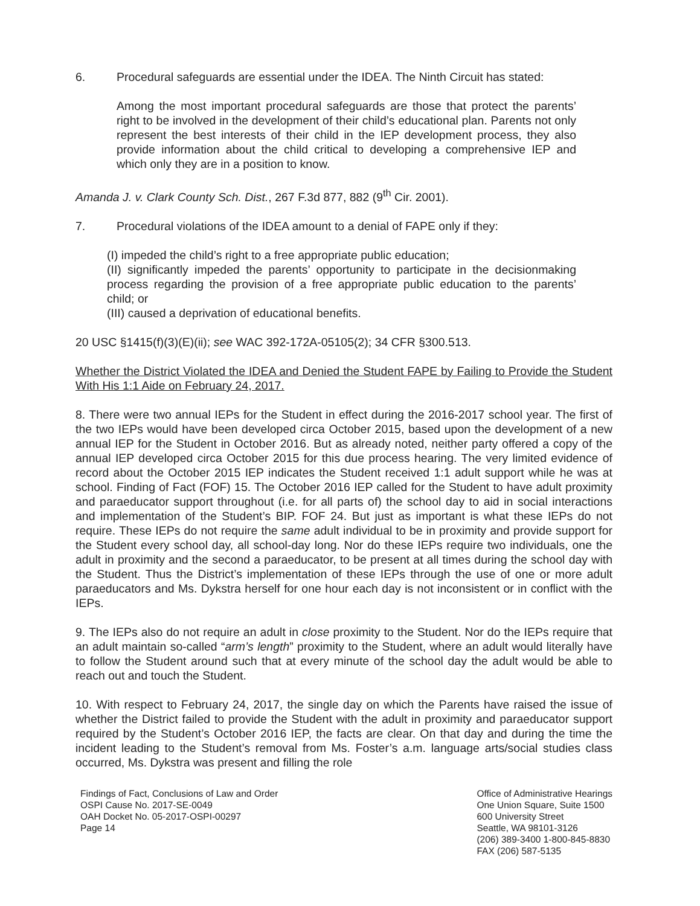6. Procedural safeguards are essential under the IDEA. The Ninth Circuit has stated:
Among the most important procedural safeguards are those that protect the parents’ right to be involved in the development of their child’s educational plan. Parents not only represent the best interests of their child in the IEP development process, they also provide information about the child critical to developing a comprehensive IEP and which only they are in a position to know.
Amanda J. v. Clark County Sch. Dist., 267 F.3d 877, 882 (9<sup>th</sup> Cir. 2001).
7. Procedural violations of the IDEA amount to a denial of FAPE only if they:
(I) impeded the child’s right to a free appropriate public education;
(II) significantly impeded the parents’ opportunity to participate in the decisionmaking process regarding the provision of a free appropriate public education to the parents’ child; or
(III) caused a deprivation of educational benefits.
20 USC §1415(f)(3)(E)(ii); see WAC 392-172A-05105(2); 34 CFR §300.513.
Whether the District Violated the IDEA and Denied the Student FAPE by Failing to Provide the Student With His 1:1 Aide on February 24, 2017.
8. There were two annual IEPs for the Student in effect during the 2016-2017 school year. The first of the two IEPs would have been developed circa October 2015, based upon the development of a new annual IEP for the Student in October 2016. But as already noted, neither party offered a copy of the annual IEP developed circa October 2015 for this due process hearing. The very limited evidence of record about the October 2015 IEP indicates the Student received 1:1 adult support while he was at school. Finding of Fact (FOF) 15. The October 2016 IEP called for the Student to have adult proximity and paraeducator support throughout (i.e. for all parts of) the school day to aid in social interactions and implementation of the Student’s BIP. FOF 24. But just as important is what these IEPs do not require. These IEPs do not require the same adult individual to be in proximity and provide support for the Student every school day, all school-day long. Nor do these IEPs require two individuals, one the adult in proximity and the second a paraeducator, to be present at all times during the school day with the Student. Thus the District’s implementation of these IEPs through the use of one or more adult paraeducators and Ms. Dykstra herself for one hour each day is not inconsistent or in conflict with the IEPs.
9. The IEPs also do not require an adult in close proximity to the Student. Nor do the IEPs require that an adult maintain so-called “arm’s length” proximity to the Student, where an adult would literally have to follow the Student around such that at every minute of the school day the adult would be able to reach out and touch the Student.
10. With respect to February 24, 2017, the single day on which the Parents have raised the issue of whether the District failed to provide the Student with the adult in proximity and paraeducator support required by the Student’s October 2016 IEP, the facts are clear. On that day and during the time the incident leading to the Student’s removal from Ms. Foster’s a.m. language arts/social studies class occurred, Ms. Dykstra was present and filling the role
Findings of Fact, Conclusions of Law and Order
OSPI Cause No. 2017-SE-0049
OAH Docket No. 05-2017-OSPI-00297
Page 14
Office of Administrative Hearings
One Union Square, Suite 1500
600 University Street
Seattle, WA 98101-3126
(206) 389-3400 1-800-845-8830
FAX (206) 587-5135